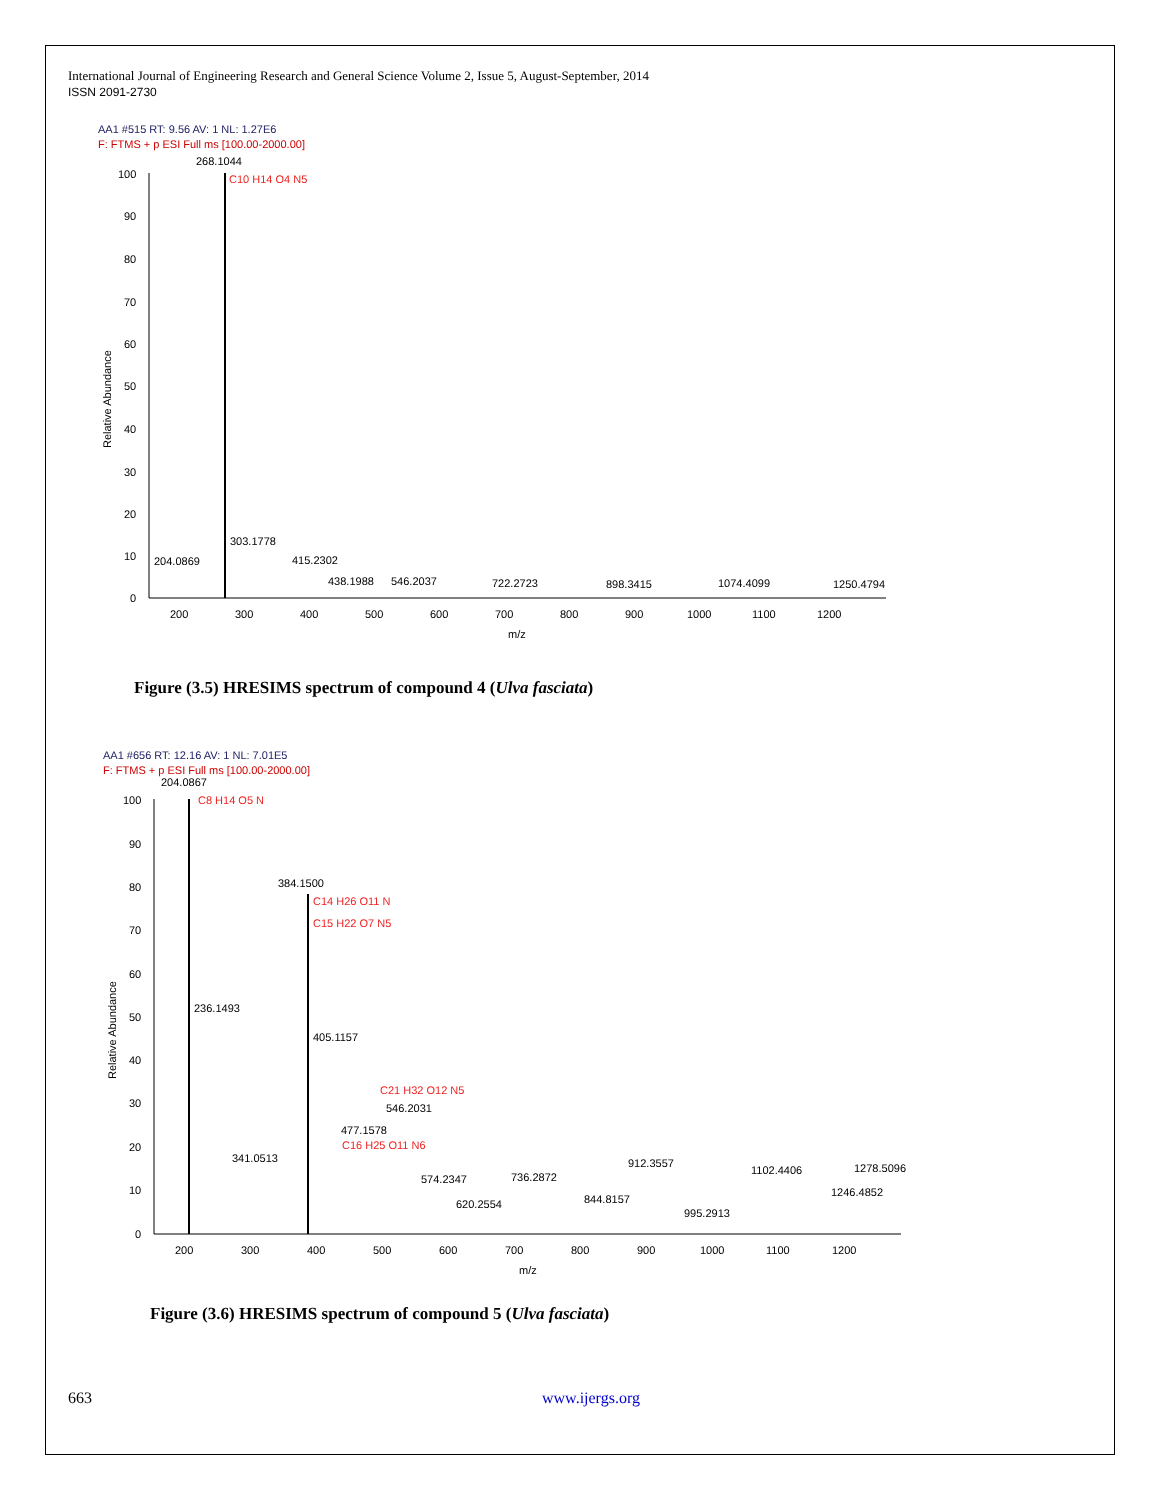International Journal of Engineering Research and General Science Volume 2, Issue 5, August-September, 2014
ISSN 2091-2730
AA1 #515 RT: 9.56 AV: 1 NL: 1.27E6
F: FTMS + p ESI Full ms [100.00-2000.00]
268.1044
C10 H14 O4 N5
100
90
80
70
60
50
40
30
20
10
0
Relative Abundance
204.0869
303.1778
415.2302
438.1988
546.2037
722.2723
898.3415
1074.4099
1250.4794
200
300
400
500
600
700
800
900
1000
1100
1200
m/z
Figure (3.5) HRESIMS spectrum of compound 4 (Ulva fasciata)
AA1 #656 RT: 12.16 AV: 1 NL: 7.01E5
F: FTMS + p ESI Full ms [100.00-2000.00]
204.0867
C8 H14 O5 N
384.1500
C14 H26 O11 N
C15 H22 O7 N5
236.1493
405.1157
C21 H32 O12 N5
546.2031
477.1578
C16 H25 O11 N6
341.0513
574.2347
736.2872
912.3557
1102.4406
1278.5096
620.2554
844.8157
1246.4852
995.2913
100
90
80
70
60
50
40
30
20
10
0
Relative Abundance
200
300
400
500
600
700
800
900
1000
1100
1200
m/z
Figure (3.6) HRESIMS spectrum of compound 5 (Ulva fasciata)
663 www.ijergs.org